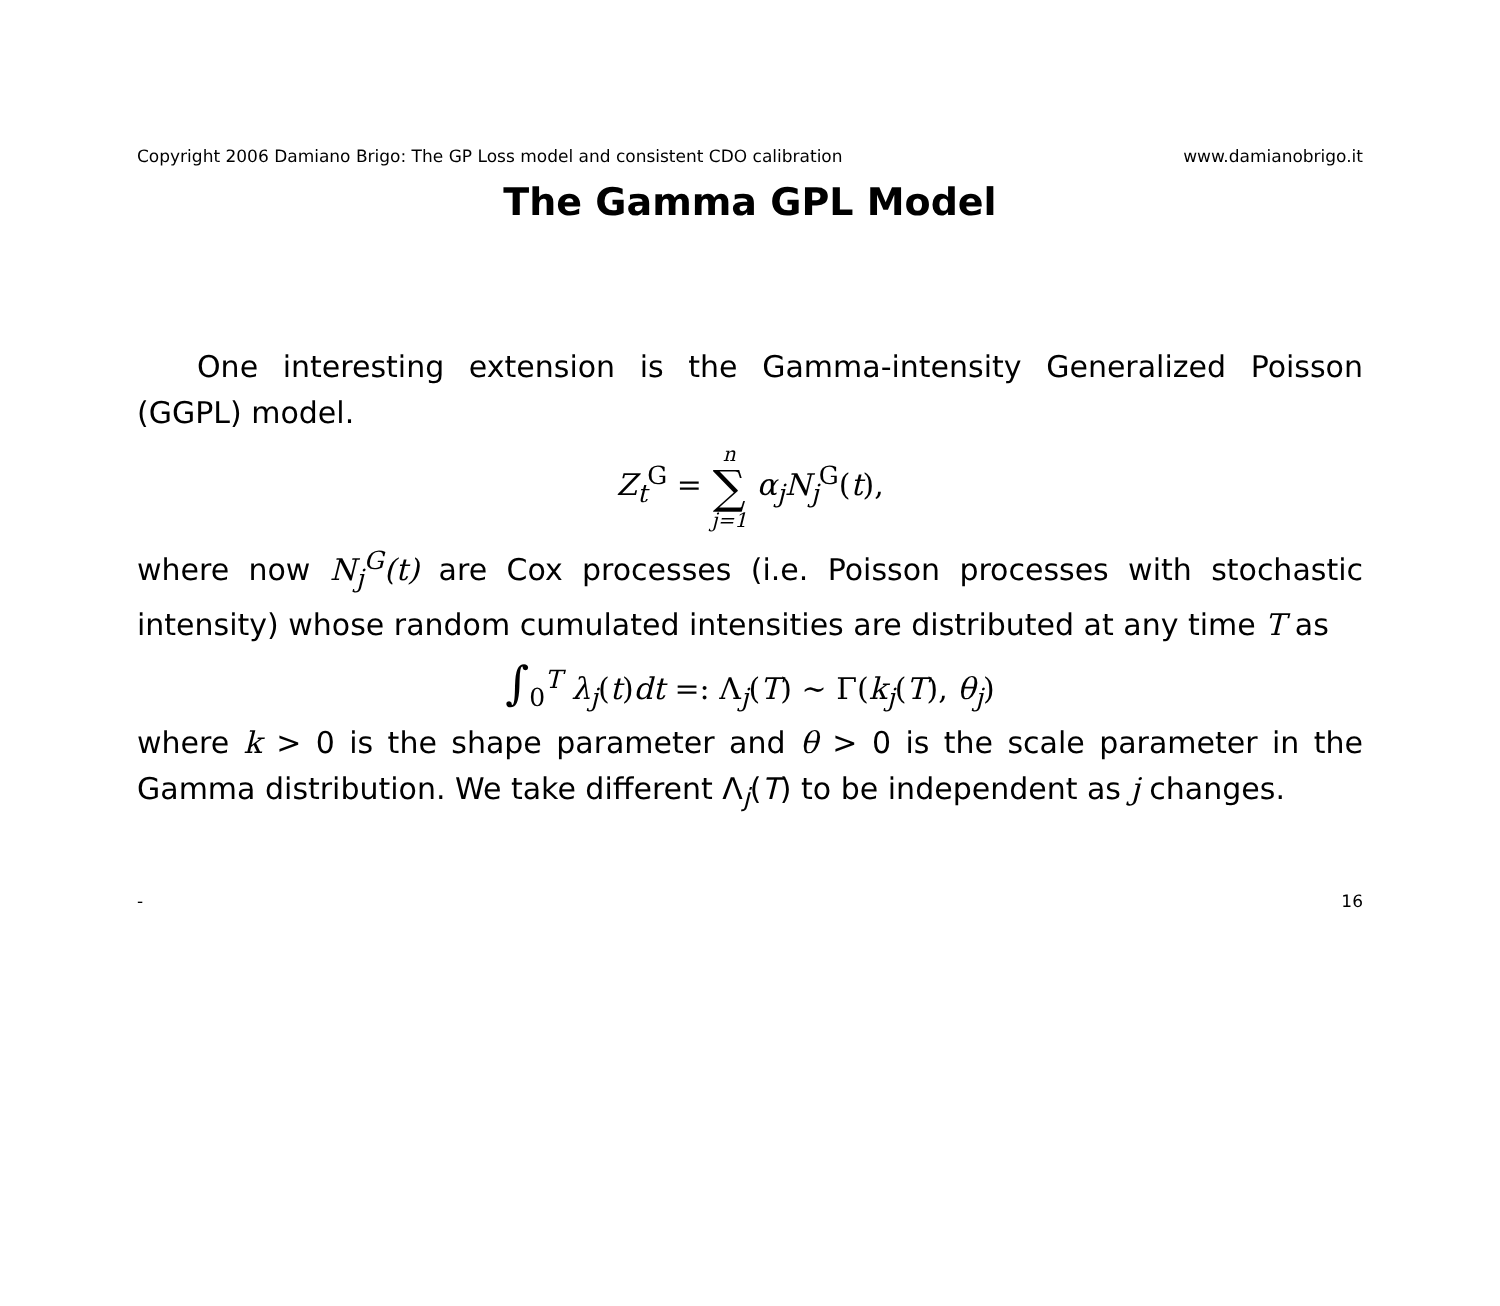Copyright 2006 Damiano Brigo: The GP Loss model and consistent CDO calibration www.damianobrigo.it
The Gamma GPL Model
One interesting extension is the Gamma-intensity Generalized Poisson (GGPL) model.
Z<sub>t</sub><sup>G</sup> = n ∑ j=1 α<sub>j</sub>N<sub>j</sub><sup>G</sup>(t),
where now N<sub>j</sub><sup>G</sup>(t) are Cox processes (i.e. Poisson processes with stochastic intensity) whose random cumulated intensities are distributed at any time T as
∫<sub>0</sub><sup>T</sup> λ<sub>j</sub>(t)dt =: Λ<sub>j</sub>(T) ∼ Γ(k<sub>j</sub>(T), θ<sub>j</sub>)
where k > 0 is the shape parameter and θ > 0 is the scale parameter in the Gamma distribution. We take different Λ<sub>j</sub>(T) to be independent as j changes.
- 16